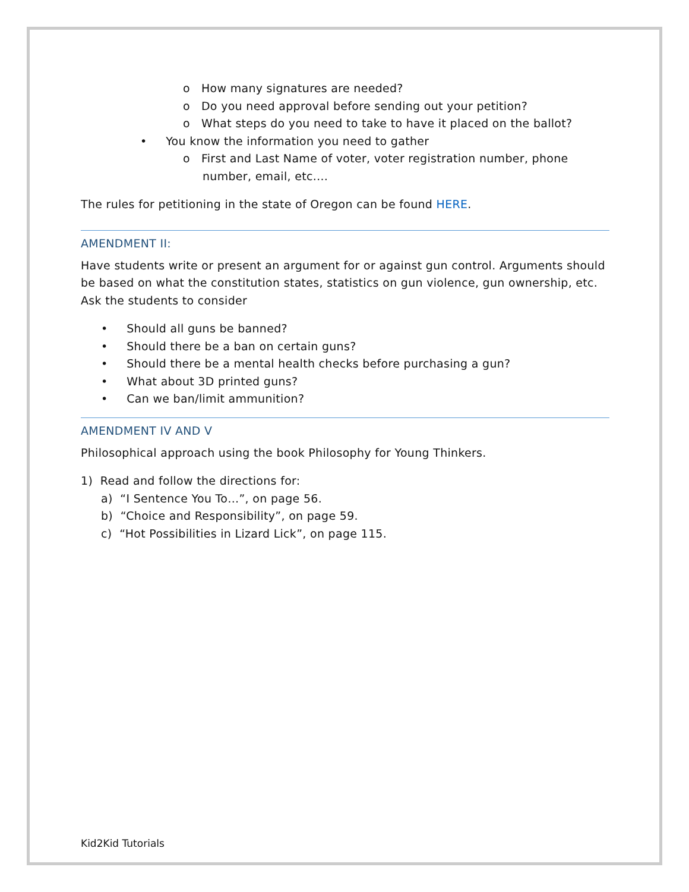o How many signatures are needed?
o Do you need approval before sending out your petition?
o What steps do you need to take to have it placed on the ballot?
• You know the information you need to gather
o First and Last Name of voter, voter registration number, phone number, email, etc.…
The rules for petitioning in the state of Oregon can be found HERE.
AMENDMENT II:
Have students write or present an argument for or against gun control. Arguments should be based on what the constitution states, statistics on gun violence, gun ownership, etc. Ask the students to consider
• Should all guns be banned?
• Should there be a ban on certain guns?
• Should there be a mental health checks before purchasing a gun?
• What about 3D printed guns?
• Can we ban/limit ammunition?
AMENDMENT IV AND V
Philosophical approach using the book Philosophy for Young Thinkers.
1) Read and follow the directions for:
a) “I Sentence You To…”, on page 56.
b) “Choice and Responsibility”, on page 59.
c) “Hot Possibilities in Lizard Lick”, on page 115.
Kid2Kid Tutorials